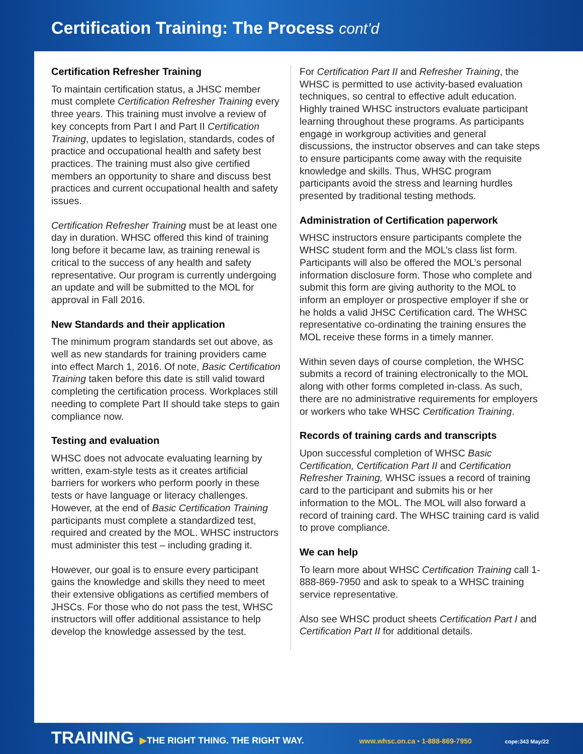Certification Training: The Process cont’d
Certification Refresher Training
To maintain certification status, a JHSC member must complete Certification Refresher Training every three years. This training must involve a review of key concepts from Part I and Part II Certification Training, updates to legislation, standards, codes of practice and occupational health and safety best practices. The training must also give certified members an opportunity to share and discuss best practices and current occupational health and safety issues.
Certification Refresher Training must be at least one day in duration. WHSC offered this kind of training long before it became law, as training renewal is critical to the success of any health and safety representative. Our program is currently undergoing an update and will be submitted to the MOL for approval in Fall 2016.
New Standards and their application
The minimum program standards set out above, as well as new standards for training providers came into effect March 1, 2016. Of note, Basic Certification Training taken before this date is still valid toward completing the certification process. Workplaces still needing to complete Part II should take steps to gain compliance now.
Testing and evaluation
WHSC does not advocate evaluating learning by written, exam-style tests as it creates artificial barriers for workers who perform poorly in these tests or have language or literacy challenges. However, at the end of Basic Certification Training participants must complete a standardized test, required and created by the MOL. WHSC instructors must administer this test – including grading it.
However, our goal is to ensure every participant gains the knowledge and skills they need to meet their extensive obligations as certified members of JHSCs. For those who do not pass the test, WHSC instructors will offer additional assistance to help develop the knowledge assessed by the test.
For Certification Part II and Refresher Training, the WHSC is permitted to use activity-based evaluation techniques, so central to effective adult education. Highly trained WHSC instructors evaluate participant learning throughout these programs. As participants engage in workgroup activities and general discussions, the instructor observes and can take steps to ensure participants come away with the requisite knowledge and skills. Thus, WHSC program participants avoid the stress and learning hurdles presented by traditional testing methods.
Administration of Certification paperwork
WHSC instructors ensure participants complete the WHSC student form and the MOL’s class list form. Participants will also be offered the MOL’s personal information disclosure form. Those who complete and submit this form are giving authority to the MOL to inform an employer or prospective employer if she or he holds a valid JHSC Certification card. The WHSC representative co-ordinating the training ensures the MOL receive these forms in a timely manner.
Within seven days of course completion, the WHSC submits a record of training electronically to the MOL along with other forms completed in-class. As such, there are no administrative requirements for employers or workers who take WHSC Certification Training.
Records of training cards and transcripts
Upon successful completion of WHSC Basic Certification, Certification Part II and Certification Refresher Training, WHSC issues a record of training card to the participant and submits his or her information to the MOL. The MOL will also forward a record of training card. The WHSC training card is valid to prove compliance.
We can help
To learn more about WHSC Certification Training call 1-888-869-7950 and ask to speak to a WHSC training service representative.
Also see WHSC product sheets Certification Part I and Certification Part II for additional details.
TRAINING ▶THE RIGHT THING. THE RIGHT WAY. www.whsc.on.ca • 1-888-869-7950 cope:343 May/22